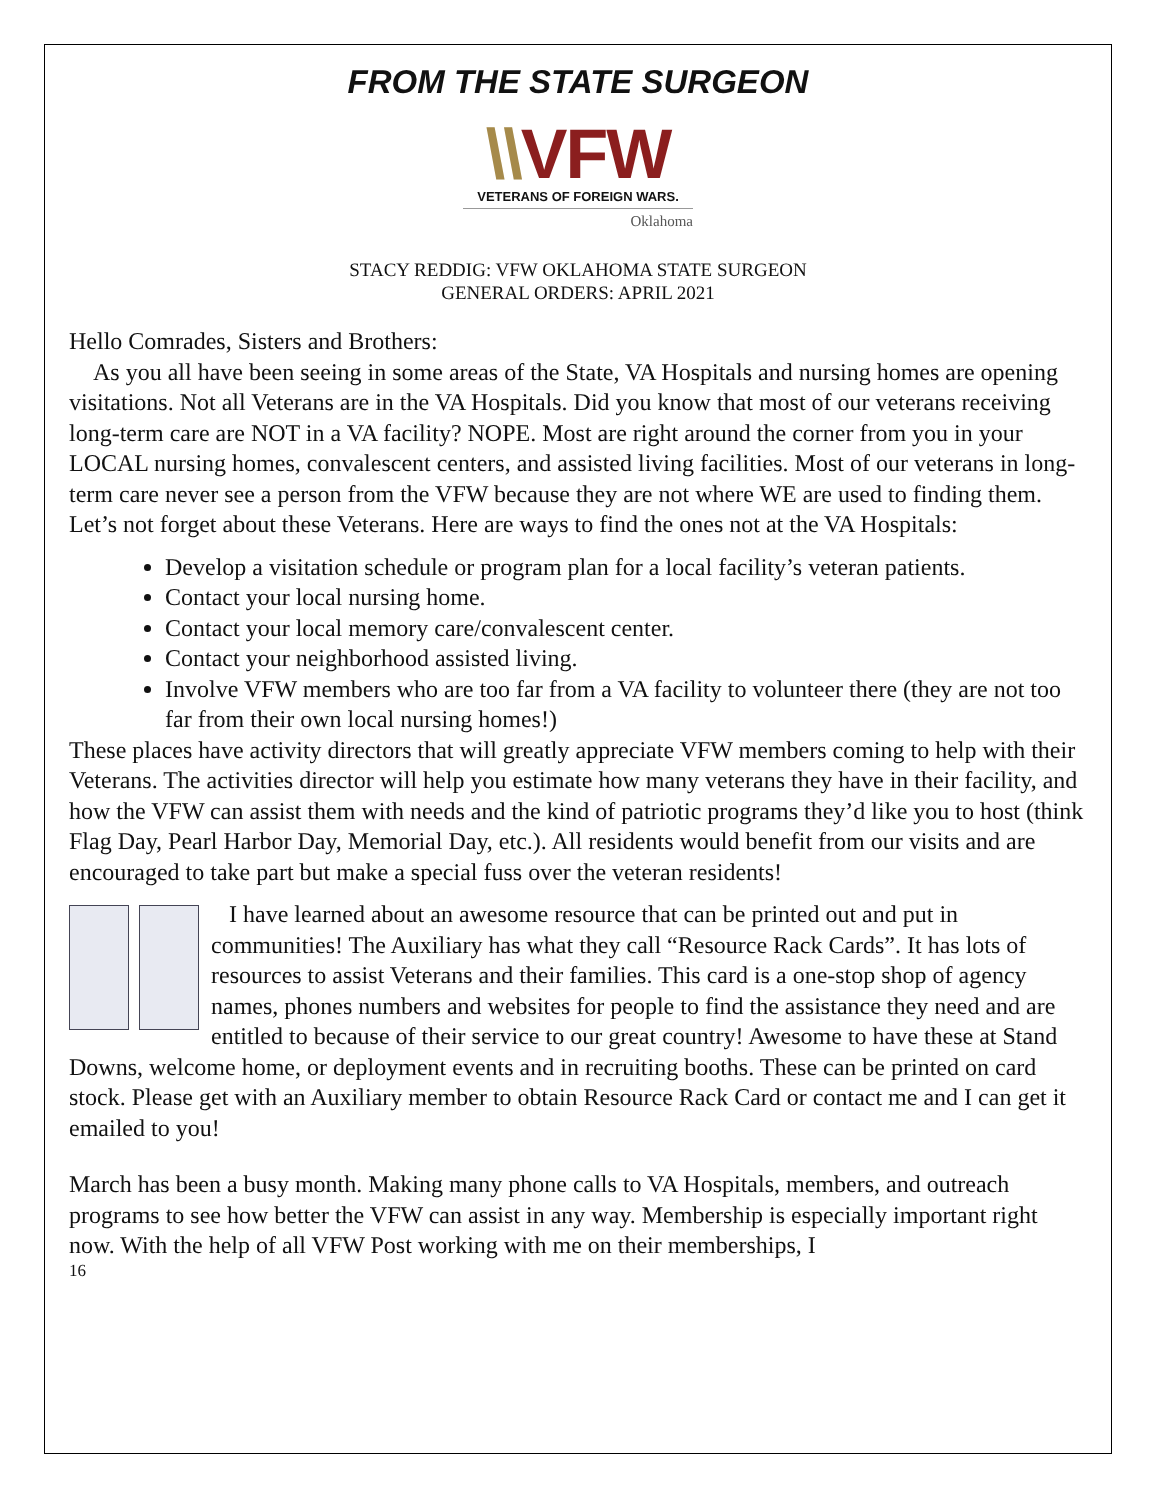FROM THE STATE SURGEON
\\VFW
VETERANS OF FOREIGN WARS.
Oklahoma
STACY REDDIG: VFW OKLAHOMA STATE SURGEON
GENERAL ORDERS: APRIL 2021
Hello Comrades, Sisters and Brothers:
As you all have been seeing in some areas of the State, VA Hospitals and nursing homes are opening visitations. Not all Veterans are in the VA Hospitals. Did you know that most of our veterans receiving long-term care are NOT in a VA facility? NOPE. Most are right around the corner from you in your LOCAL nursing homes, convalescent centers, and assisted living facilities. Most of our veterans in long-term care never see a person from the VFW because they are not where WE are used to finding them.
Let’s not forget about these Veterans. Here are ways to find the ones not at the VA Hospitals:
Develop a visitation schedule or program plan for a local facility’s veteran patients.
Contact your local nursing home.
Contact your local memory care/convalescent center.
Contact your neighborhood assisted living.
Involve VFW members who are too far from a VA facility to volunteer there (they are not too far from their own local nursing homes!)
These places have activity directors that will greatly appreciate VFW members coming to help with their Veterans. The activities director will help you estimate how many veterans they have in their facility, and how the VFW can assist them with needs and the kind of patriotic programs they’d like you to host (think Flag Day, Pearl Harbor Day, Memorial Day, etc.). All residents would benefit from our visits and are encouraged to take part but make a special fuss over the veteran residents!
I have learned about an awesome resource that can be printed out and put in communities! The Auxiliary has what they call “Resource Rack Cards”. It has lots of resources to assist Veterans and their families. This card is a one-stop shop of agency names, phones numbers and websites for people to find the assistance they need and are entitled to because of their service to our great country! Awesome to have these at Stand Downs, welcome home, or deployment events and in recruiting booths. These can be printed on card stock. Please get with an Auxiliary member to obtain Resource Rack Card or contact me and I can get it emailed to you!
March has been a busy month. Making many phone calls to VA Hospitals, members, and outreach programs to see how better the VFW can assist in any way. Membership is especially important right now. With the help of all VFW Post working with me on their memberships, I
16